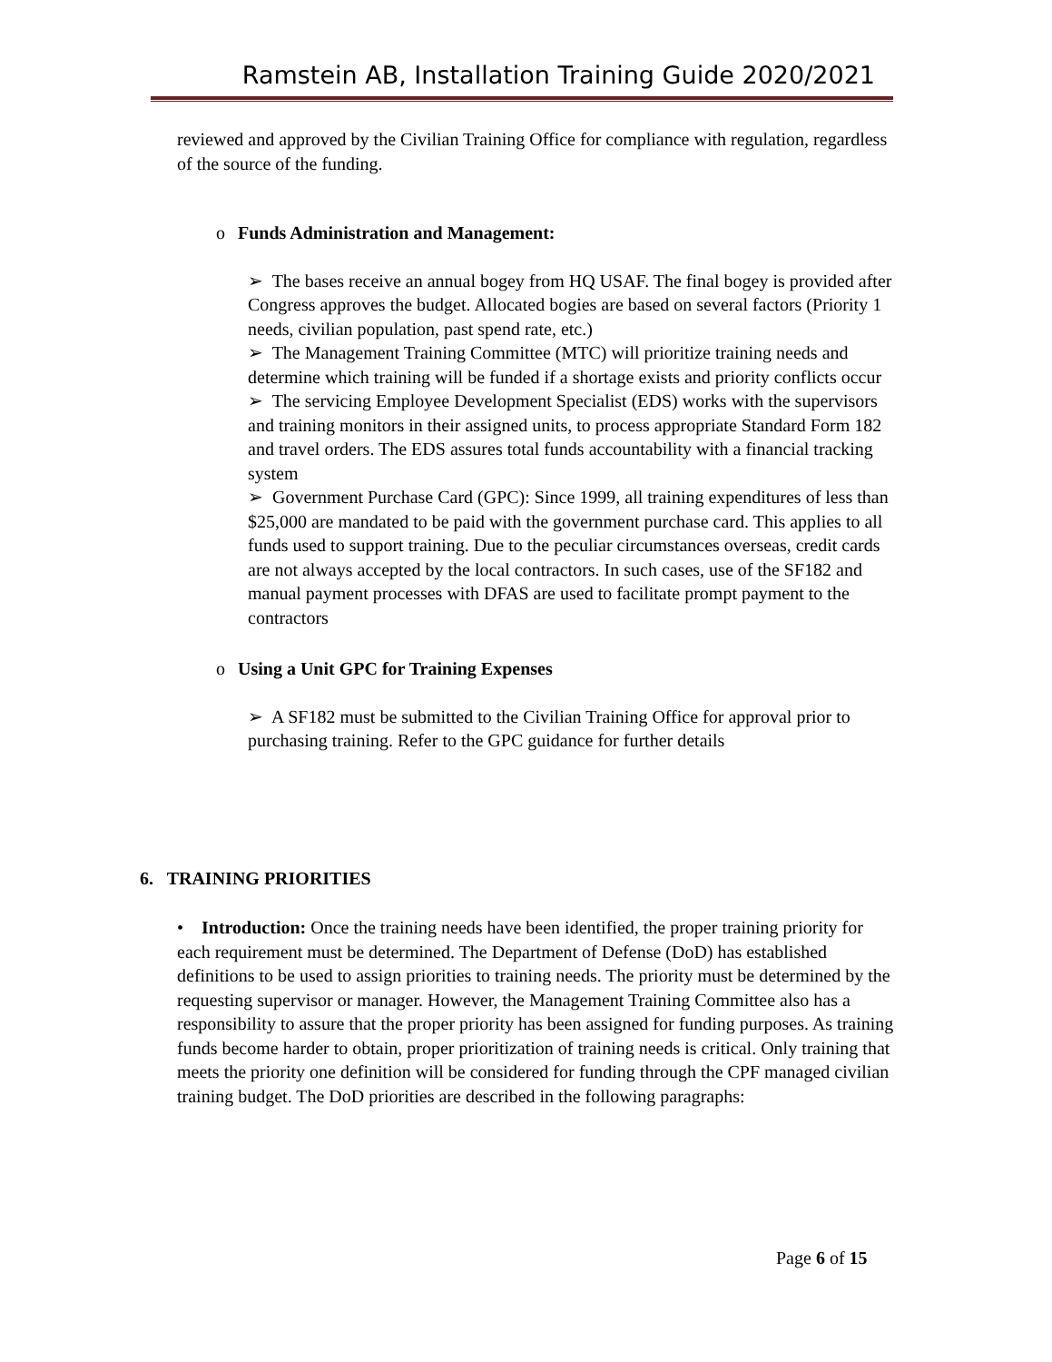Ramstein AB, Installation Training Guide 2020/2021
reviewed and approved by the Civilian Training Office for compliance with regulation, regardless of the source of the funding.
o Funds Administration and Management:
➢ The bases receive an annual bogey from HQ USAF. The final bogey is provided after Congress approves the budget. Allocated bogies are based on several factors (Priority 1 needs, civilian population, past spend rate, etc.)
➢ The Management Training Committee (MTC) will prioritize training needs and determine which training will be funded if a shortage exists and priority conflicts occur
➢ The servicing Employee Development Specialist (EDS) works with the supervisors and training monitors in their assigned units, to process appropriate Standard Form 182 and travel orders. The EDS assures total funds accountability with a financial tracking system
➢ Government Purchase Card (GPC): Since 1999, all training expenditures of less than $25,000 are mandated to be paid with the government purchase card. This applies to all funds used to support training. Due to the peculiar circumstances overseas, credit cards are not always accepted by the local contractors. In such cases, use of the SF182 and manual payment processes with DFAS are used to facilitate prompt payment to the contractors
o Using a Unit GPC for Training Expenses
➢ A SF182 must be submitted to the Civilian Training Office for approval prior to purchasing training. Refer to the GPC guidance for further details
6. TRAINING PRIORITIES
• Introduction: Once the training needs have been identified, the proper training priority for each requirement must be determined. The Department of Defense (DoD) has established definitions to be used to assign priorities to training needs. The priority must be determined by the requesting supervisor or manager. However, the Management Training Committee also has a responsibility to assure that the proper priority has been assigned for funding purposes. As training funds become harder to obtain, proper prioritization of training needs is critical. Only training that meets the priority one definition will be considered for funding through the CPF managed civilian training budget. The DoD priorities are described in the following paragraphs:
Page 6 of 15